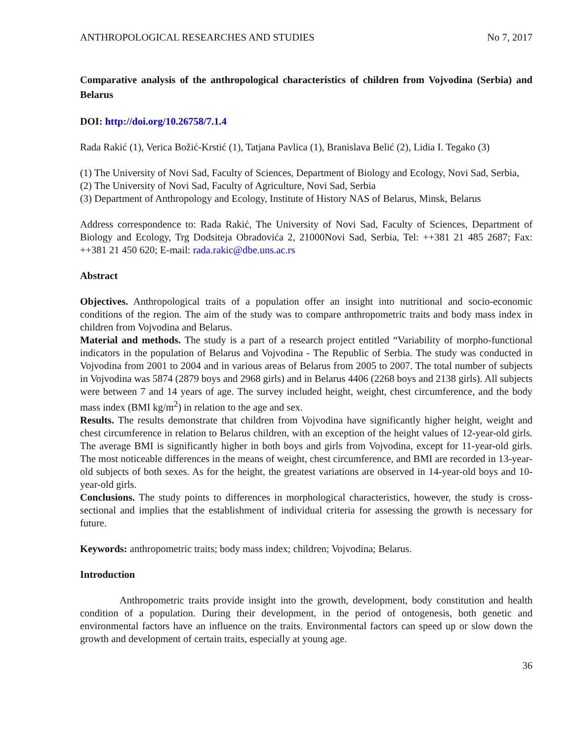ANTHROPOLOGICAL RESEARCHES AND STUDIES No 7, 2017
Comparative analysis of the anthropological characteristics of children from Vojvodina (Serbia) and Belarus
DOI: http://doi.org/10.26758/7.1.4
Rada Rakić (1), Verica Božić-Krstić (1), Tatjana Pavlica (1), Branislava Belić (2), Lidia I. Tegako (3)
(1) The University of Novi Sad, Faculty of Sciences, Department of Biology and Ecology, Novi Sad, Serbia,
(2) The University of Novi Sad, Faculty of Agriculture, Novi Sad, Serbia
(3) Department of Anthropology and Ecology, Institute of History NAS of Belarus, Minsk, Belarus
Address correspondence to: Rada Rakić, The University of Novi Sad, Faculty of Sciences, Department of Biology and Ecology, Trg Dodsiteja Obradovića 2, 21000Novi Sad, Serbia, Tel: ++381 21 485 2687; Fax: ++381 21 450 620; E-mail: rada.rakic@dbe.uns.ac.rs
Abstract
Objectives. Anthropological traits of a population offer an insight into nutritional and socio-economic conditions of the region. The aim of the study was to compare anthropometric traits and body mass index in children from Vojvodina and Belarus.
Material and methods. The study is a part of a research project entitled “Variability of morpho-functional indicators in the population of Belarus and Vojvodina - The Republic of Serbia. The study was conducted in Vojvodina from 2001 to 2004 and in various areas of Belarus from 2005 to 2007. The total number of subjects in Vojvodina was 5874 (2879 boys and 2968 girls) and in Belarus 4406 (2268 boys and 2138 girls). All subjects were between 7 and 14 years of age. The survey included height, weight, chest circumference, and the body mass index (BMI kg/m<sup>2</sup>) in relation to the age and sex.
Results. The results demonstrate that children from Vojvodina have significantly higher height, weight and chest circumference in relation to Belarus children, with an exception of the height values of 12-year-old girls. The average BMI is significantly higher in both boys and girls from Vojvodina, except for 11-year-old girls. The most noticeable differences in the means of weight, chest circumference, and BMI are recorded in 13-year-old subjects of both sexes. As for the height, the greatest variations are observed in 14-year-old boys and 10-year-old girls.
Conclusions. The study points to differences in morphological characteristics, however, the study is cross-sectional and implies that the establishment of individual criteria for assessing the growth is necessary for future.
Keywords: anthropometric traits; body mass index; children; Vojvodina; Belarus.
Introduction
Anthropometric traits provide insight into the growth, development, body constitution and health condition of a population. During their development, in the period of ontogenesis, both genetic and environmental factors have an influence on the traits. Environmental factors can speed up or slow down the growth and development of certain traits, especially at young age.
36